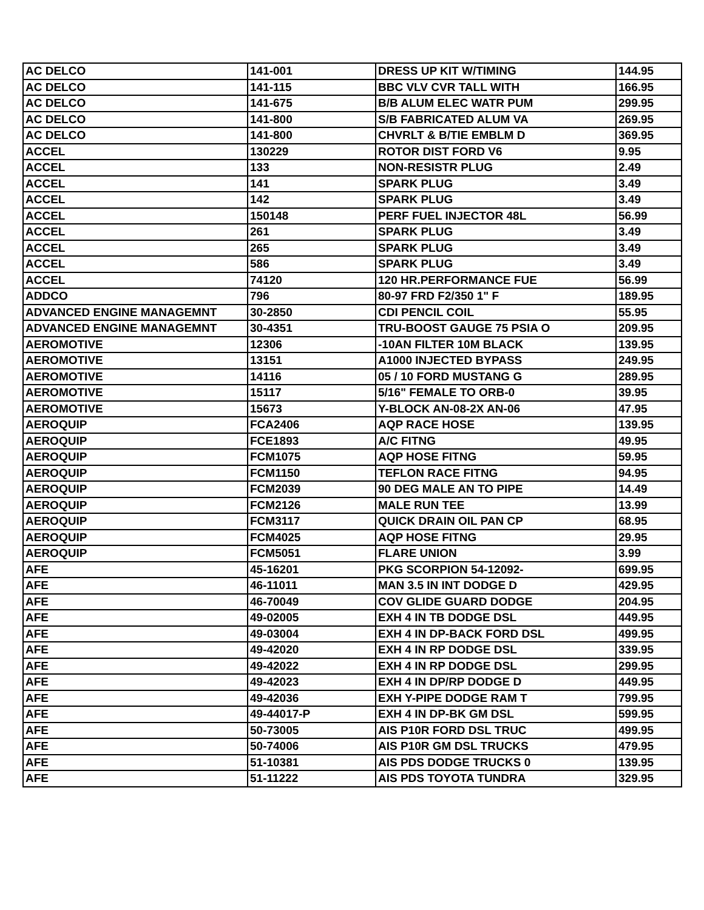| AC DELCO | 141-001 | DRESS UP KIT W/TIMING | 144.95 |
| AC DELCO | 141-115 | BBC VLV CVR TALL WITH | 166.95 |
| AC DELCO | 141-675 | B/B ALUM ELEC WATR PUM | 299.95 |
| AC DELCO | 141-800 | S/B FABRICATED ALUM VA | 269.95 |
| AC DELCO | 141-800 | CHVRLT & B/TIE EMBLM D | 369.95 |
| ACCEL | 130229 | ROTOR DIST FORD V6 | 9.95 |
| ACCEL | 133 | NON-RESISTR PLUG | 2.49 |
| ACCEL | 141 | SPARK PLUG | 3.49 |
| ACCEL | 142 | SPARK PLUG | 3.49 |
| ACCEL | 150148 | PERF FUEL INJECTOR 48L | 56.99 |
| ACCEL | 261 | SPARK PLUG | 3.49 |
| ACCEL | 265 | SPARK PLUG | 3.49 |
| ACCEL | 586 | SPARK PLUG | 3.49 |
| ACCEL | 74120 | 120 HR.PERFORMANCE FUE | 56.99 |
| ADDCO | 796 | 80-97 FRD F2/350 1" F | 189.95 |
| ADVANCED ENGINE MANAGEMNT | 30-2850 | CDI PENCIL COIL | 55.95 |
| ADVANCED ENGINE MANAGEMNT | 30-4351 | TRU-BOOST GAUGE 75 PSIA O | 209.95 |
| AEROMOTIVE | 12306 | -10AN FILTER 10M BLACK | 139.95 |
| AEROMOTIVE | 13151 | A1000 INJECTED BYPASS | 249.95 |
| AEROMOTIVE | 14116 | 05 / 10 FORD MUSTANG G | 289.95 |
| AEROMOTIVE | 15117 | 5/16" FEMALE TO ORB-0 | 39.95 |
| AEROMOTIVE | 15673 | Y-BLOCK AN-08-2X AN-06 | 47.95 |
| AEROQUIP | FCA2406 | AQP RACE HOSE | 139.95 |
| AEROQUIP | FCE1893 | A/C FITNG | 49.95 |
| AEROQUIP | FCM1075 | AQP HOSE FITNG | 59.95 |
| AEROQUIP | FCM1150 | TEFLON RACE FITNG | 94.95 |
| AEROQUIP | FCM2039 | 90 DEG MALE AN TO PIPE | 14.49 |
| AEROQUIP | FCM2126 | MALE RUN TEE | 13.99 |
| AEROQUIP | FCM3117 | QUICK DRAIN OIL PAN CP | 68.95 |
| AEROQUIP | FCM4025 | AQP HOSE FITNG | 29.95 |
| AEROQUIP | FCM5051 | FLARE UNION | 3.99 |
| AFE | 45-16201 | PKG SCORPION 54-12092- | 699.95 |
| AFE | 46-11011 | MAN 3.5 IN INT DODGE D | 429.95 |
| AFE | 46-70049 | COV GLIDE GUARD DODGE | 204.95 |
| AFE | 49-02005 | EXH 4 IN TB DODGE DSL | 449.95 |
| AFE | 49-03004 | EXH 4 IN DP-BACK FORD DSL | 499.95 |
| AFE | 49-42020 | EXH 4 IN RP DODGE DSL | 339.95 |
| AFE | 49-42022 | EXH 4 IN RP DODGE DSL | 299.95 |
| AFE | 49-42023 | EXH 4 IN DP/RP DODGE D | 449.95 |
| AFE | 49-42036 | EXH Y-PIPE DODGE RAM T | 799.95 |
| AFE | 49-44017-P | EXH 4 IN DP-BK GM DSL | 599.95 |
| AFE | 50-73005 | AIS P10R FORD DSL TRUC | 499.95 |
| AFE | 50-74006 | AIS P10R GM DSL TRUCKS | 479.95 |
| AFE | 51-10381 | AIS PDS DODGE TRUCKS 0 | 139.95 |
| AFE | 51-11222 | AIS PDS TOYOTA TUNDRA | 329.95 |